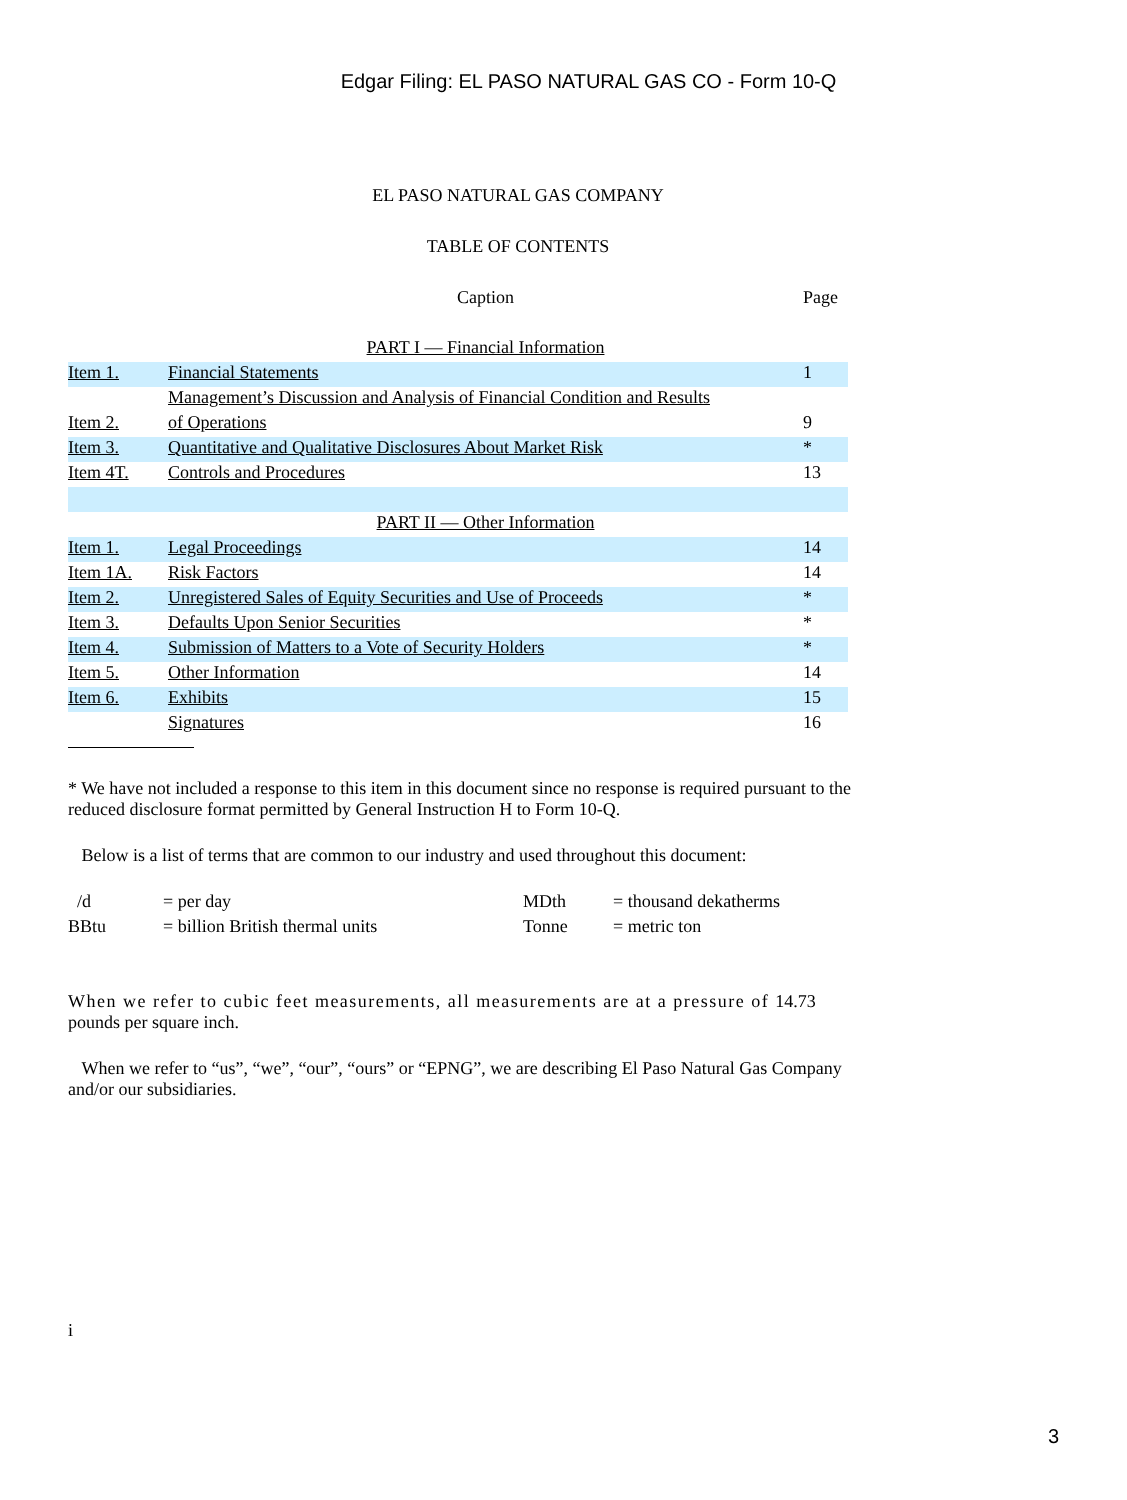Edgar Filing: EL PASO NATURAL GAS CO - Form 10-Q
EL PASO NATURAL GAS COMPANY
TABLE OF CONTENTS
| | Caption | Page |
| | PART I — Financial Information | |
| Item 1. | Financial Statements | 1 |
| | Management’s Discussion and Analysis of Financial Condition and Results | |
| Item 2. | of Operations | 9 |
| Item 3. | Quantitative and Qualitative Disclosures About Market Risk | * |
| Item 4T. | Controls and Procedures | 13 |
| | PART II — Other Information | |
| Item 1. | Legal Proceedings | 14 |
| Item 1A. | Risk Factors | 14 |
| Item 2. | Unregistered Sales of Equity Securities and Use of Proceeds | * |
| Item 3. | Defaults Upon Senior Securities | * |
| Item 4. | Submission of Matters to a Vote of Security Holders | * |
| Item 5. | Other Information | 14 |
| Item 6. | Exhibits | 15 |
| | Signatures | 16 |
* We have not included a response to this item in this document since no response is required pursuant to the reduced disclosure format permitted by General Instruction H to Form 10-Q.
Below is a list of terms that are common to our industry and used throughout this document:
| /d | = per day | MDth | = thousand dekatherms |
| BBtu | = billion British thermal units | Tonne | = metric ton |
When we refer to cubic feet measurements, all measurements are at a pressure of 14.73 pounds per square inch.
When we refer to “us”, “we”, “our”, “ours” or “EPNG”, we are describing El Paso Natural Gas Company and/or our subsidiaries.
i
3